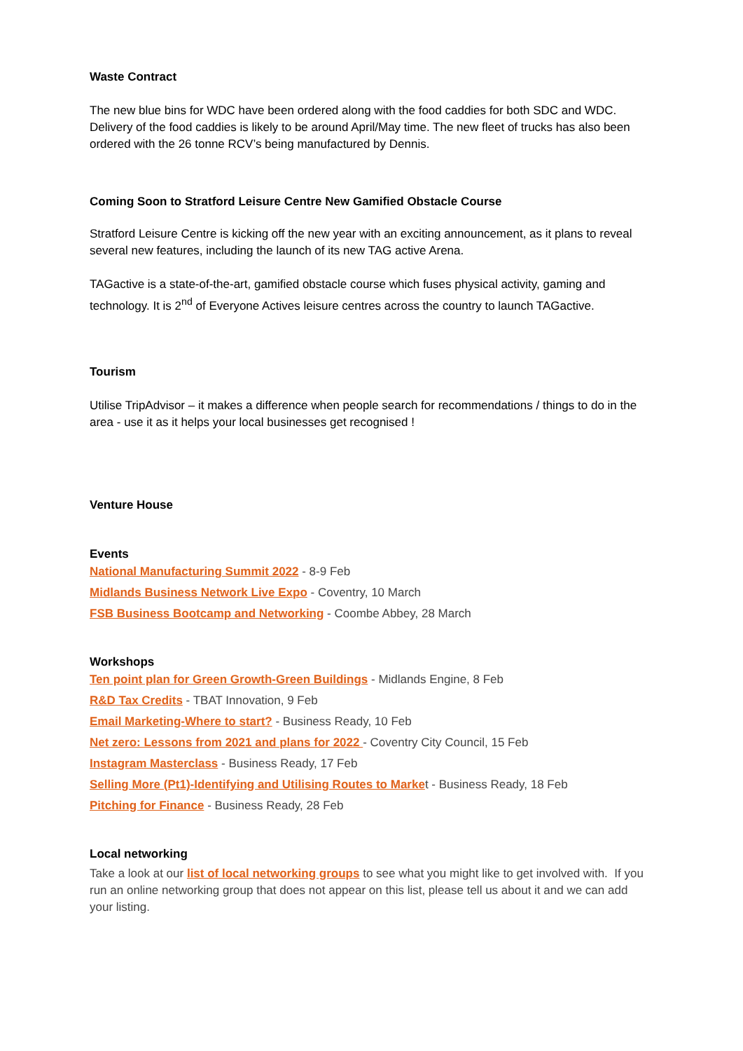Waste Contract
The new blue bins for WDC have been ordered along with the food caddies for both SDC and WDC. Delivery of the food caddies is likely to be around April/May time. The new fleet of trucks has also been ordered with the 26 tonne RCV’s being manufactured by Dennis.
Coming Soon to Stratford Leisure Centre New Gamified Obstacle Course
Stratford Leisure Centre is kicking off the new year with an exciting announcement, as it plans to reveal several new features, including the launch of its new TAG active Arena.
TAGactive is a state-of-the-art, gamified obstacle course which fuses physical activity, gaming and technology. It is 2<sup>nd</sup> of Everyone Actives leisure centres across the country to launch TAGactive.
Tourism
Utilise TripAdvisor – it makes a difference when people search for recommendations / things to do in the area - use it as it helps your local businesses get recognised !
Venture House
Events
National Manufacturing Summit 2022 - 8-9 Feb
Midlands Business Network Live Expo - Coventry, 10 March
FSB Business Bootcamp and Networking - Coombe Abbey, 28 March
Workshops
Ten point plan for Green Growth-Green Buildings - Midlands Engine, 8 Feb
R&D Tax Credits - TBAT Innovation, 9 Feb
Email Marketing-Where to start? - Business Ready, 10 Feb
Net zero: Lessons from 2021 and plans for 2022 - Coventry City Council, 15 Feb
Instagram Masterclass - Business Ready, 17 Feb
Selling More (Pt1)-Identifying and Utilising Routes to Market - Business Ready, 18 Feb
Pitching for Finance - Business Ready, 28 Feb
Local networking
Take a look at our list of local networking groups to see what you might like to get involved with. If you run an online networking group that does not appear on this list, please tell us about it and we can add your listing.